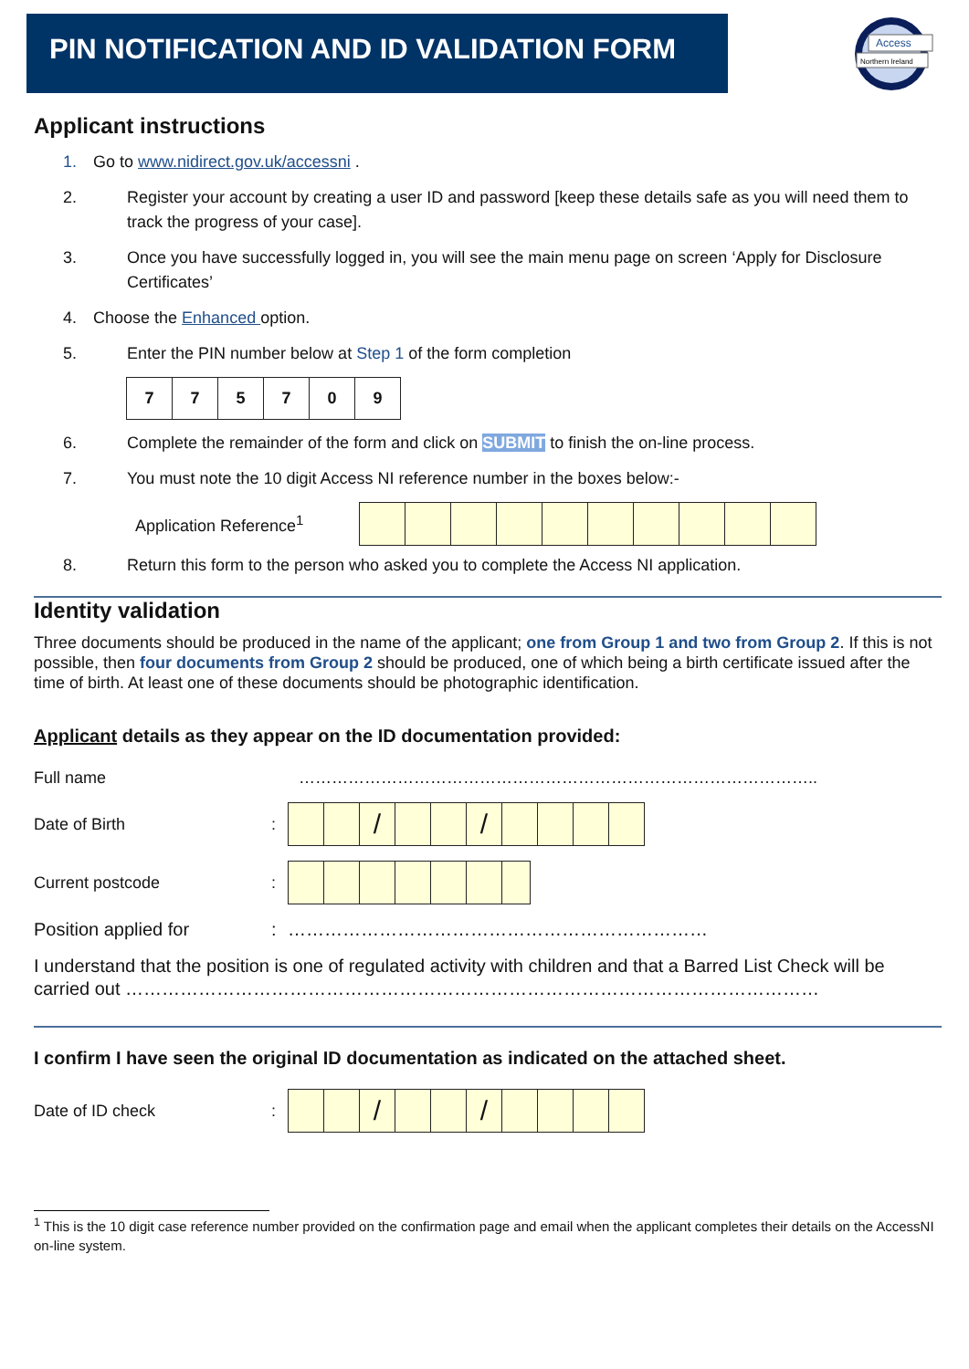PIN NOTIFICATION AND ID VALIDATION FORM
Access
Northern Ireland
Applicant instructions
1. Go to www.nidirect.gov.uk/accessni .
2. Register your account by creating a user ID and password [keep these details safe as you will need them to track the progress of your case].
3. Once you have successfully logged in, you will see the main menu page on screen ‘Apply for Disclosure Certificates’
4. Choose the Enhanced option.
5. Enter the PIN number below at Step 1 of the form completion
| 7 | 7 | 5 | 7 | 0 | 9 |
6. Complete the remainder of the form and click on SUBMIT to finish the on-line process.
7. You must note the 10 digit Access NI reference number in the boxes below:-
Application Reference<sup>1</sup>
8. Return this form to the person who asked you to complete the Access NI application.
Identity validation
Three documents should be produced in the name of the applicant; one from Group 1 and two from Group 2. If this is not possible, then four documents from Group 2 should be produced, one of which being a birth certificate issued after the time of birth. At least one of these documents should be photographic identification.
Applicant details as they appear on the ID documentation provided:
Full name …………………………………………………………………………………..
Date of Birth:
| | | / | | | / | | | | |
Current postcode:
Position applied for: ……………………………………………………………
I understand that the position is one of regulated activity with children and that a Barred List Check will be carried out ……………………………………………………………………………………………………
I confirm I have seen the original ID documentation as indicated on the attached sheet.
Date of ID check:
| | | / | | | / | | | | |
<sup>1</sup> This is the 10 digit case reference number provided on the confirmation page and email when the applicant completes their details on the AccessNI on-line system.